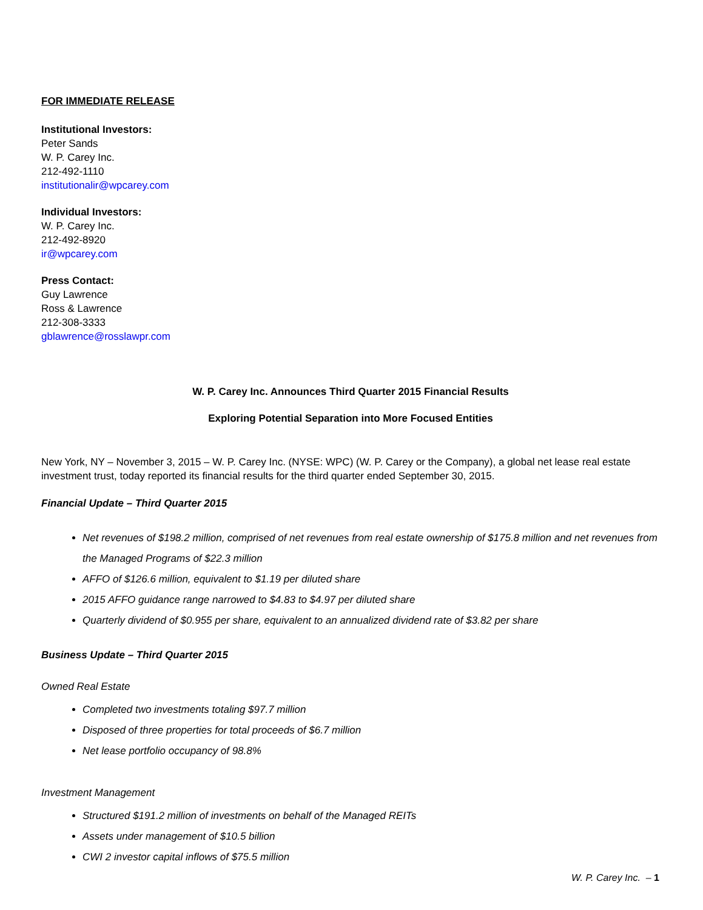FOR IMMEDIATE RELEASE
Institutional Investors:
Peter Sands
W. P. Carey Inc.
212-492-1110
institutionalir@wpcarey.com
Individual Investors:
W. P. Carey Inc.
212-492-8920
ir@wpcarey.com
Press Contact:
Guy Lawrence
Ross & Lawrence
212-308-3333
gblawrence@rosslawpr.com
W. P. Carey Inc. Announces Third Quarter 2015 Financial Results
Exploring Potential Separation into More Focused Entities
New York, NY – November 3, 2015 – W. P. Carey Inc. (NYSE: WPC) (W. P. Carey or the Company), a global net lease real estate investment trust, today reported its financial results for the third quarter ended September 30, 2015.
Financial Update – Third Quarter 2015
Net revenues of $198.2 million, comprised of net revenues from real estate ownership of $175.8 million and net revenues from the Managed Programs of $22.3 million
AFFO of $126.6 million, equivalent to $1.19 per diluted share
2015 AFFO guidance range narrowed to $4.83 to $4.97 per diluted share
Quarterly dividend of $0.955 per share, equivalent to an annualized dividend rate of $3.82 per share
Business Update – Third Quarter 2015
Owned Real Estate
Completed two investments totaling $97.7 million
Disposed of three properties for total proceeds of $6.7 million
Net lease portfolio occupancy of 98.8%
Investment Management
Structured $191.2 million of investments on behalf of the Managed REITs
Assets under management of $10.5 billion
CWI 2 investor capital inflows of $75.5 million
W. P. Carey Inc. – 1